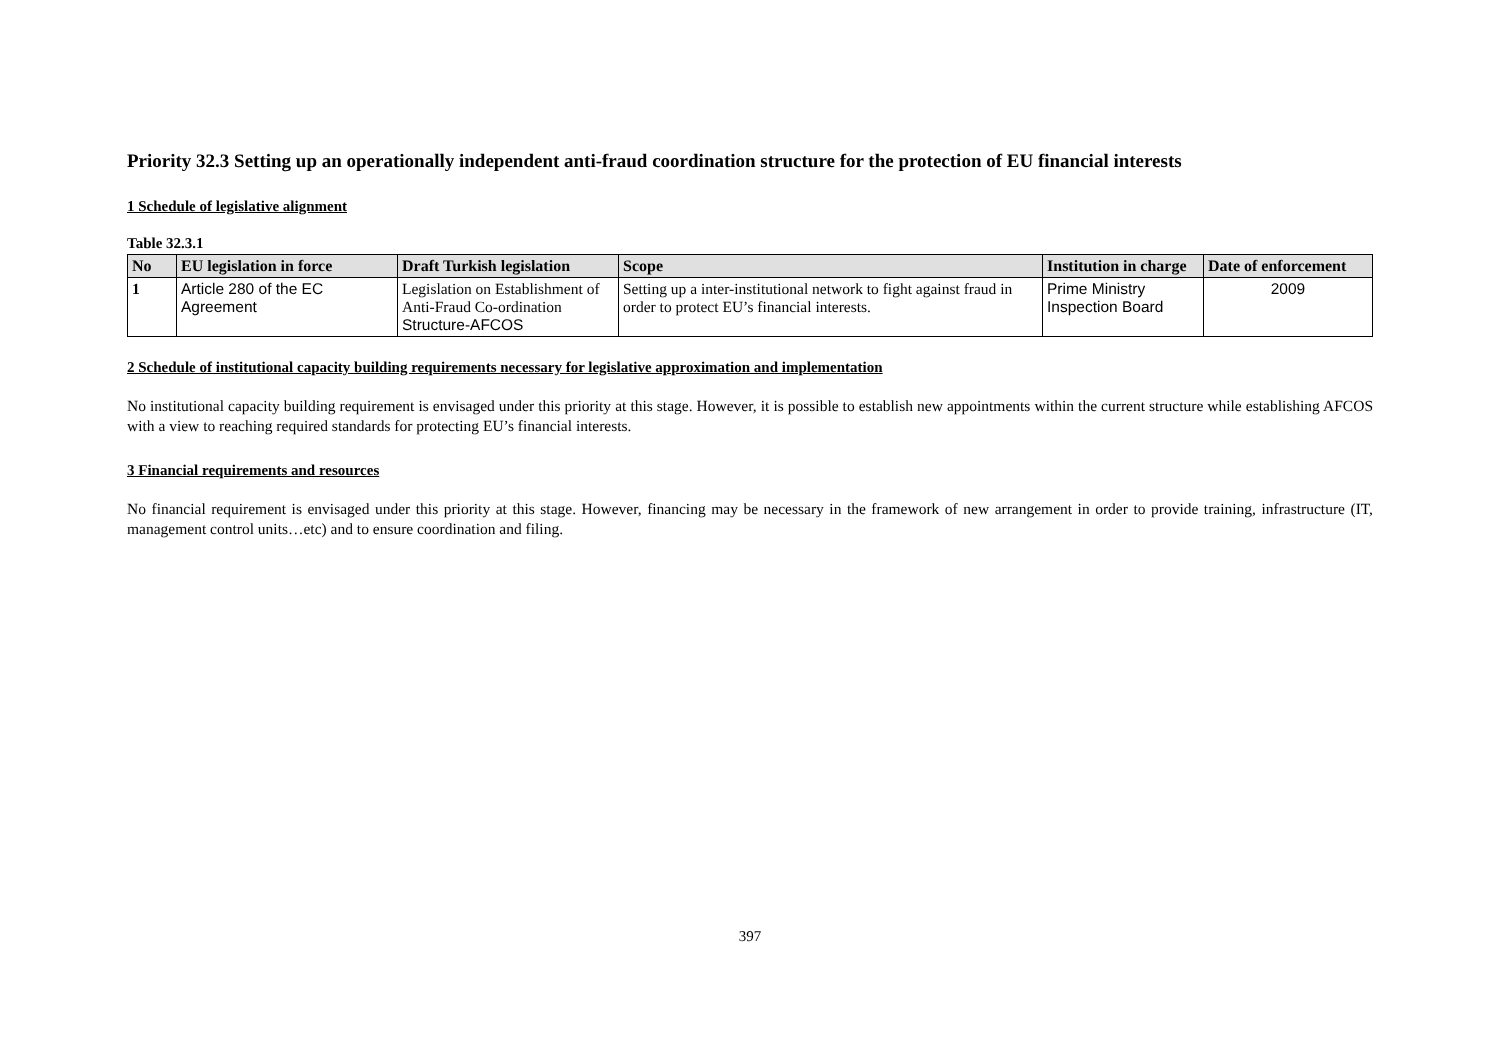Priority 32.3 Setting up an operationally independent anti-fraud coordination structure for the protection of EU financial interests
1 Schedule of legislative alignment
Table 32.3.1
| No | EU legislation in force | Draft Turkish legislation | Scope | Institution in charge | Date of enforcement |
| --- | --- | --- | --- | --- | --- |
| 1 | Article 280 of the EC Agreement | Legislation on Establishment of Anti-Fraud Co-ordination Structure-AFCOS | Setting up a inter-institutional network to fight against fraud in order to protect EU’s financial interests. | Prime Ministry Inspection Board | 2009 |
2 Schedule of institutional capacity building requirements necessary for legislative approximation and implementation
No institutional capacity building requirement is envisaged under this priority at this stage. However, it is possible to establish new appointments within the current structure while establishing AFCOS with a view to reaching required standards for protecting EU’s financial interests.
3 Financial requirements and resources
No financial requirement is envisaged under this priority at this stage. However, financing may be necessary in the framework of new arrangement in order to provide training, infrastructure (IT, management control units…etc) and to ensure coordination and filing.
397